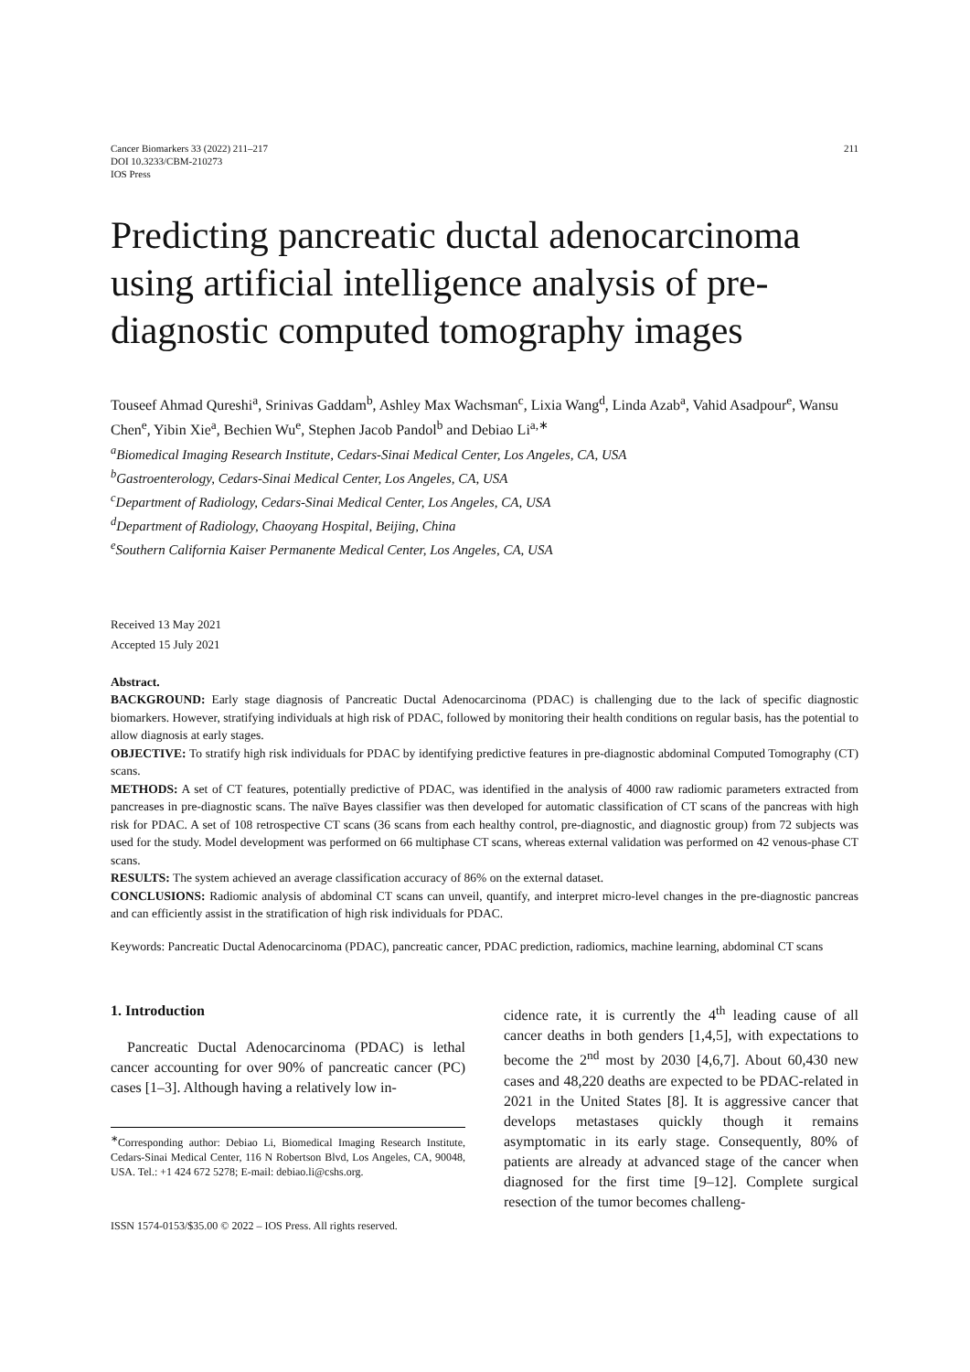Cancer Biomarkers 33 (2022) 211–217
DOI 10.3233/CBM-210273
IOS Press
211
Predicting pancreatic ductal adenocarcinoma using artificial intelligence analysis of pre-diagnostic computed tomography images
Touseef Ahmad Qureshi<sup>a</sup>, Srinivas Gaddam<sup>b</sup>, Ashley Max Wachsman<sup>c</sup>, Lixia Wang<sup>d</sup>, Linda Azab<sup>a</sup>, Vahid Asadpour<sup>e</sup>, Wansu Chen<sup>e</sup>, Yibin Xie<sup>a</sup>, Bechien Wu<sup>e</sup>, Stephen Jacob Pandol<sup>b</sup> and Debiao Li<sup>a,∗</sup>
<sup>a</sup> Biomedical Imaging Research Institute, Cedars-Sinai Medical Center, Los Angeles, CA, USA
<sup>b</sup> Gastroenterology, Cedars-Sinai Medical Center, Los Angeles, CA, USA
<sup>c</sup> Department of Radiology, Cedars-Sinai Medical Center, Los Angeles, CA, USA
<sup>d</sup> Department of Radiology, Chaoyang Hospital, Beijing, China
<sup>e</sup> Southern California Kaiser Permanente Medical Center, Los Angeles, CA, USA
Received 13 May 2021
Accepted 15 July 2021
Abstract.
BACKGROUND: Early stage diagnosis of Pancreatic Ductal Adenocarcinoma (PDAC) is challenging due to the lack of specific diagnostic biomarkers. However, stratifying individuals at high risk of PDAC, followed by monitoring their health conditions on regular basis, has the potential to allow diagnosis at early stages.
OBJECTIVE: To stratify high risk individuals for PDAC by identifying predictive features in pre-diagnostic abdominal Computed Tomography (CT) scans.
METHODS: A set of CT features, potentially predictive of PDAC, was identified in the analysis of 4000 raw radiomic parameters extracted from pancreases in pre-diagnostic scans. The naïve Bayes classifier was then developed for automatic classification of CT scans of the pancreas with high risk for PDAC. A set of 108 retrospective CT scans (36 scans from each healthy control, pre-diagnostic, and diagnostic group) from 72 subjects was used for the study. Model development was performed on 66 multiphase CT scans, whereas external validation was performed on 42 venous-phase CT scans.
RESULTS: The system achieved an average classification accuracy of 86% on the external dataset.
CONCLUSIONS: Radiomic analysis of abdominal CT scans can unveil, quantify, and interpret micro-level changes in the pre-diagnostic pancreas and can efficiently assist in the stratification of high risk individuals for PDAC.
Keywords: Pancreatic Ductal Adenocarcinoma (PDAC), pancreatic cancer, PDAC prediction, radiomics, machine learning, abdominal CT scans
1. Introduction
Pancreatic Ductal Adenocarcinoma (PDAC) is lethal cancer accounting for over 90% of pancreatic cancer (PC) cases [1–3]. Although having a relatively low in-
<sup>∗</sup>Corresponding author: Debiao Li, Biomedical Imaging Research Institute, Cedars-Sinai Medical Center, 116 N Robertson Blvd, Los Angeles, CA, 90048, USA. Tel.: +1 424 672 5278; E-mail: debiao.li@cshs.org.
ISSN 1574-0153/$35.00 © 2022 – IOS Press. All rights reserved.
cidence rate, it is currently the 4<sup>th</sup> leading cause of all cancer deaths in both genders [1,4,5], with expectations to become the 2<sup>nd</sup> most by 2030 [4,6,7]. About 60,430 new cases and 48,220 deaths are expected to be PDAC-related in 2021 in the United States [8]. It is aggressive cancer that develops metastases quickly though it remains asymptomatic in its early stage. Consequently, 80% of patients are already at advanced stage of the cancer when diagnosed for the first time [9–12]. Complete surgical resection of the tumor becomes challeng-